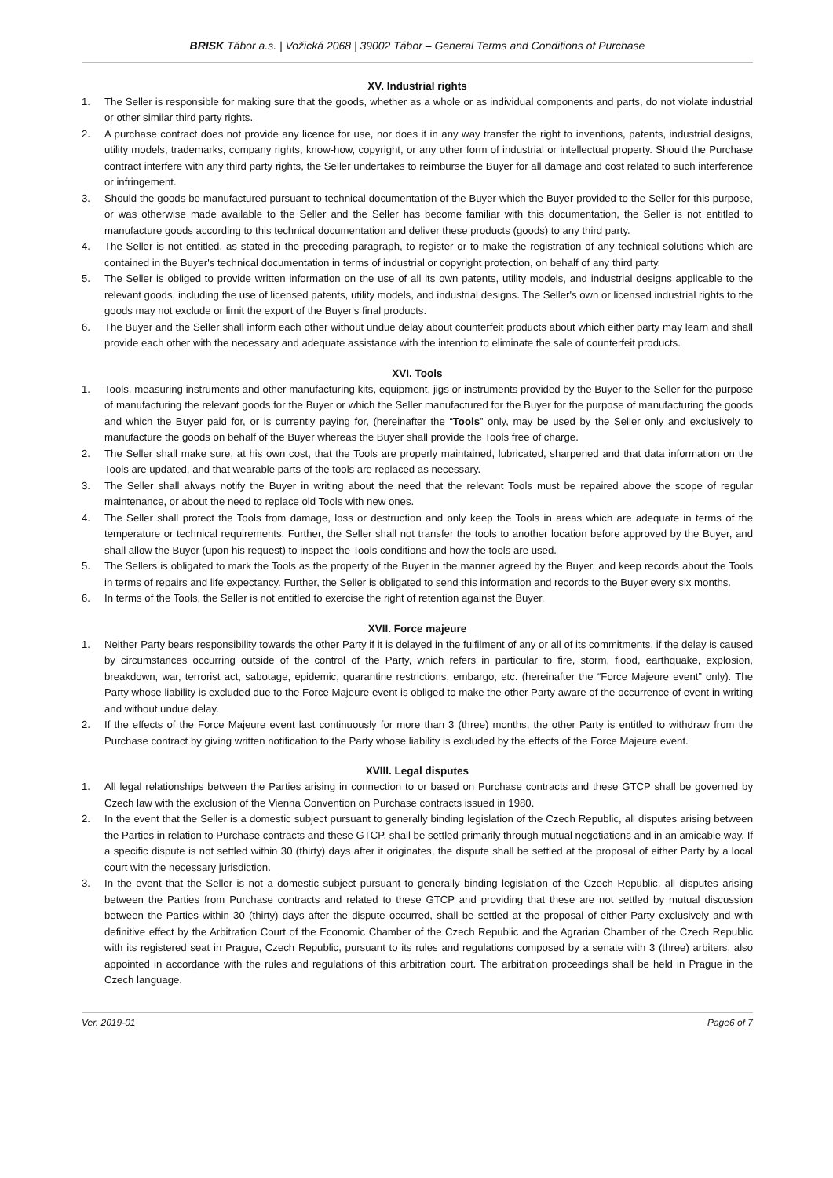BRISK Tábor a.s. | Vožická 2068 | 39002 Tábor – General Terms and Conditions of Purchase
XV. Industrial rights
1. The Seller is responsible for making sure that the goods, whether as a whole or as individual components and parts, do not violate industrial or other similar third party rights.
2. A purchase contract does not provide any licence for use, nor does it in any way transfer the right to inventions, patents, industrial designs, utility models, trademarks, company rights, know-how, copyright, or any other form of industrial or intellectual property. Should the Purchase contract interfere with any third party rights, the Seller undertakes to reimburse the Buyer for all damage and cost related to such interference or infringement.
3. Should the goods be manufactured pursuant to technical documentation of the Buyer which the Buyer provided to the Seller for this purpose, or was otherwise made available to the Seller and the Seller has become familiar with this documentation, the Seller is not entitled to manufacture goods according to this technical documentation and deliver these products (goods) to any third party.
4. The Seller is not entitled, as stated in the preceding paragraph, to register or to make the registration of any technical solutions which are contained in the Buyer's technical documentation in terms of industrial or copyright protection, on behalf of any third party.
5. The Seller is obliged to provide written information on the use of all its own patents, utility models, and industrial designs applicable to the relevant goods, including the use of licensed patents, utility models, and industrial designs. The Seller's own or licensed industrial rights to the goods may not exclude or limit the export of the Buyer's final products.
6. The Buyer and the Seller shall inform each other without undue delay about counterfeit products about which either party may learn and shall provide each other with the necessary and adequate assistance with the intention to eliminate the sale of counterfeit products.
XVI. Tools
1. Tools, measuring instruments and other manufacturing kits, equipment, jigs or instruments provided by the Buyer to the Seller for the purpose of manufacturing the relevant goods for the Buyer or which the Seller manufactured for the Buyer for the purpose of manufacturing the goods and which the Buyer paid for, or is currently paying for, (hereinafter the “Tools” only, may be used by the Seller only and exclusively to manufacture the goods on behalf of the Buyer whereas the Buyer shall provide the Tools free of charge.
2. The Seller shall make sure, at his own cost, that the Tools are properly maintained, lubricated, sharpened and that data information on the Tools are updated, and that wearable parts of the tools are replaced as necessary.
3. The Seller shall always notify the Buyer in writing about the need that the relevant Tools must be repaired above the scope of regular maintenance, or about the need to replace old Tools with new ones.
4. The Seller shall protect the Tools from damage, loss or destruction and only keep the Tools in areas which are adequate in terms of the temperature or technical requirements. Further, the Seller shall not transfer the tools to another location before approved by the Buyer, and shall allow the Buyer (upon his request) to inspect the Tools conditions and how the tools are used.
5. The Sellers is obligated to mark the Tools as the property of the Buyer in the manner agreed by the Buyer, and keep records about the Tools in terms of repairs and life expectancy. Further, the Seller is obligated to send this information and records to the Buyer every six months.
6. In terms of the Tools, the Seller is not entitled to exercise the right of retention against the Buyer.
XVII. Force majeure
1. Neither Party bears responsibility towards the other Party if it is delayed in the fulfilment of any or all of its commitments, if the delay is caused by circumstances occurring outside of the control of the Party, which refers in particular to fire, storm, flood, earthquake, explosion, breakdown, war, terrorist act, sabotage, epidemic, quarantine restrictions, embargo, etc. (hereinafter the “Force Majeure event” only). The Party whose liability is excluded due to the Force Majeure event is obliged to make the other Party aware of the occurrence of event in writing and without undue delay.
2. If the effects of the Force Majeure event last continuously for more than 3 (three) months, the other Party is entitled to withdraw from the Purchase contract by giving written notification to the Party whose liability is excluded by the effects of the Force Majeure event.
XVIII. Legal disputes
1. All legal relationships between the Parties arising in connection to or based on Purchase contracts and these GTCP shall be governed by Czech law with the exclusion of the Vienna Convention on Purchase contracts issued in 1980.
2. In the event that the Seller is a domestic subject pursuant to generally binding legislation of the Czech Republic, all disputes arising between the Parties in relation to Purchase contracts and these GTCP, shall be settled primarily through mutual negotiations and in an amicable way. If a specific dispute is not settled within 30 (thirty) days after it originates, the dispute shall be settled at the proposal of either Party by a local court with the necessary jurisdiction.
3. In the event that the Seller is not a domestic subject pursuant to generally binding legislation of the Czech Republic, all disputes arising between the Parties from Purchase contracts and related to these GTCP and providing that these are not settled by mutual discussion between the Parties within 30 (thirty) days after the dispute occurred, shall be settled at the proposal of either Party exclusively and with definitive effect by the Arbitration Court of the Economic Chamber of the Czech Republic and the Agrarian Chamber of the Czech Republic with its registered seat in Prague, Czech Republic, pursuant to its rules and regulations composed by a senate with 3 (three) arbiters, also appointed in accordance with the rules and regulations of this arbitration court. The arbitration proceedings shall be held in Prague in the Czech language.
Ver. 2019-01 Page6 of 7